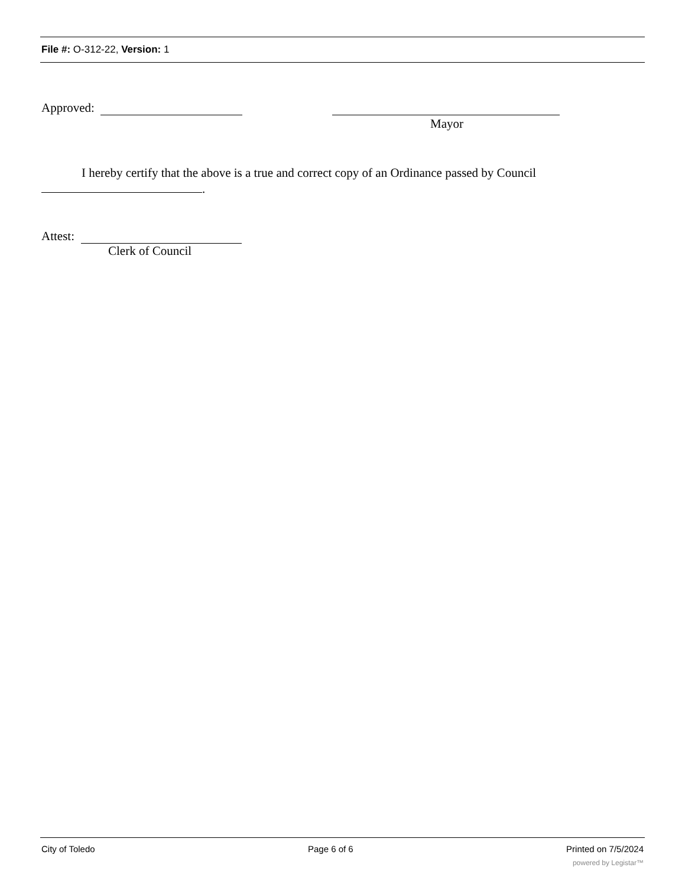File #: O-312-22, Version: 1
Approved:
Mayor
I hereby certify that the above is a true and correct copy of an Ordinance passed by Council
.
Attest:
Clerk of Council
City of Toledo Page 6 of 6 Printed on 7/5/2024
powered by Legistar™